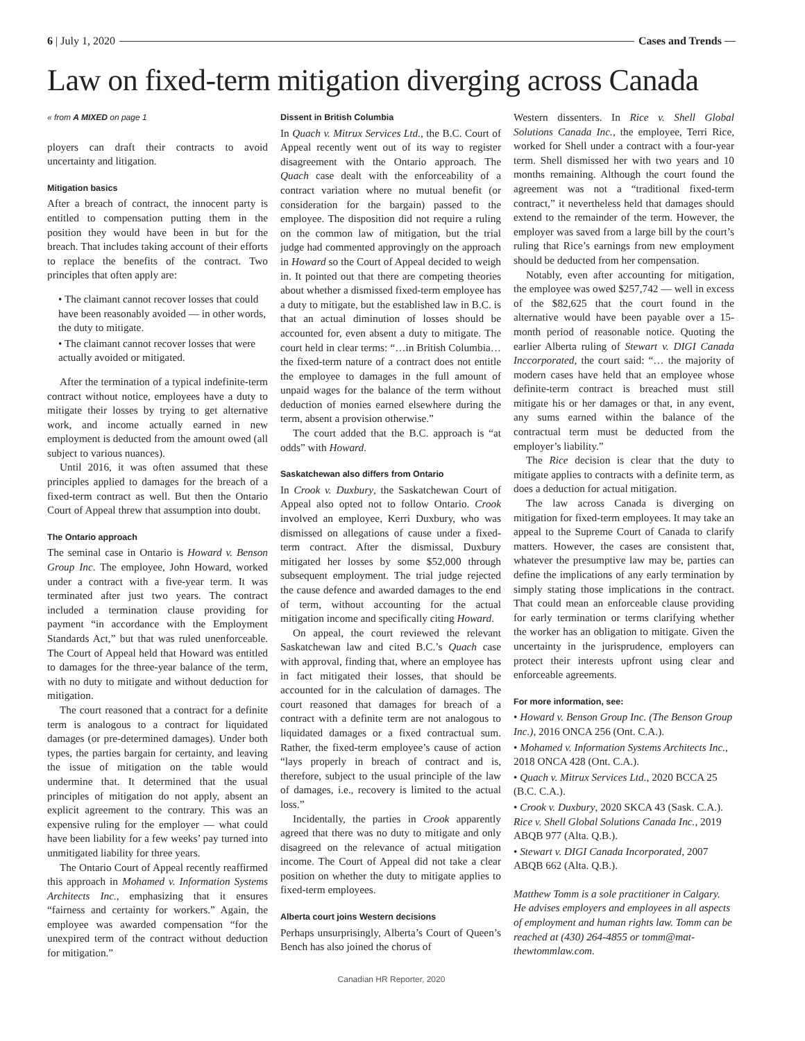6 | July 1, 2020 Cases and Trends
Law on fixed-term mitigation diverging across Canada
« from A MIXED on page 1
ployers can draft their contracts to avoid uncertainty and litigation.
Mitigation basics
After a breach of contract, the innocent party is entitled to compensation putting them in the position they would have been in but for the breach. That includes taking account of their efforts to replace the benefits of the contract. Two principles that often apply are:
• The claimant cannot recover losses that could have been reasonably avoided — in other words, the duty to mitigate.
• The claimant cannot recover losses that were actually avoided or mitigated.
After the termination of a typical indefinite-term contract without notice, employees have a duty to mitigate their losses by trying to get alternative work, and income actually earned in new employment is deducted from the amount owed (all subject to various nuances).
Until 2016, it was often assumed that these principles applied to damages for the breach of a fixed-term contract as well. But then the Ontario Court of Appeal threw that assumption into doubt.
The Ontario approach
The seminal case in Ontario is Howard v. Benson Group Inc. The employee, John Howard, worked under a contract with a five-year term. It was terminated after just two years. The contract included a termination clause providing for payment “in accordance with the Employment Standards Act,” but that was ruled unenforceable. The Court of Appeal held that Howard was entitled to damages for the three-year balance of the term, with no duty to mitigate and without deduction for mitigation.
The court reasoned that a contract for a definite term is analogous to a contract for liquidated damages (or pre-determined damages). Under both types, the parties bargain for certainty, and leaving the issue of mitigation on the table would undermine that. It determined that the usual principles of mitigation do not apply, absent an explicit agreement to the contrary. This was an expensive ruling for the employer — what could have been liability for a few weeks’ pay turned into unmitigated liability for three years.
The Ontario Court of Appeal recently reaffirmed this approach in Mohamed v. Information Systems Architects Inc., emphasizing that it ensures “fairness and certainty for workers.” Again, the employee was awarded compensation “for the unexpired term of the contract without deduction for mitigation.”
Dissent in British Columbia
In Quach v. Mitrux Services Ltd., the B.C. Court of Appeal recently went out of its way to register disagreement with the Ontario approach. The Quach case dealt with the enforceability of a contract variation where no mutual benefit (or consideration for the bargain) passed to the employee. The disposition did not require a ruling on the common law of mitigation, but the trial judge had commented approvingly on the approach in Howard so the Court of Appeal decided to weigh in. It pointed out that there are competing theories about whether a dismissed fixed-term employee has a duty to mitigate, but the established law in B.C. is that an actual diminution of losses should be accounted for, even absent a duty to mitigate. The court held in clear terms: “…in British Columbia… the fixed-term nature of a contract does not entitle the employee to damages in the full amount of unpaid wages for the balance of the term without deduction of monies earned elsewhere during the term, absent a provision otherwise.”
The court added that the B.C. approach is “at odds” with Howard.
Saskatchewan also differs from Ontario
In Crook v. Duxbury, the Saskatchewan Court of Appeal also opted not to follow Ontario. Crook involved an employee, Kerri Duxbury, who was dismissed on allegations of cause under a fixed-term contract. After the dismissal, Duxbury mitigated her losses by some $52,000 through subsequent employment. The trial judge rejected the cause defence and awarded damages to the end of term, without accounting for the actual mitigation income and specifically citing Howard.
On appeal, the court reviewed the relevant Saskatchewan law and cited B.C.’s Quach case with approval, finding that, where an employee has in fact mitigated their losses, that should be accounted for in the calculation of damages. The court reasoned that damages for breach of a contract with a definite term are not analogous to liquidated damages or a fixed contractual sum. Rather, the fixed-term employee’s cause of action “lays properly in breach of contract and is, therefore, subject to the usual principle of the law of damages, i.e., recovery is limited to the actual loss.”
Incidentally, the parties in Crook apparently agreed that there was no duty to mitigate and only disagreed on the relevance of actual mitigation income. The Court of Appeal did not take a clear position on whether the duty to mitigate applies to fixed-term employees.
Alberta court joins Western decisions
Perhaps unsurprisingly, Alberta’s Court of Queen’s Bench has also joined the chorus of
Western dissenters. In Rice v. Shell Global Solutions Canada Inc., the employee, Terri Rice, worked for Shell under a contract with a four-year term. Shell dismissed her with two years and 10 months remaining. Although the court found the agreement was not a “traditional fixed-term contract,” it nevertheless held that damages should extend to the remainder of the term. However, the employer was saved from a large bill by the court’s ruling that Rice’s earnings from new employment should be deducted from her compensation.
Notably, even after accounting for mitigation, the employee was owed $257,742 — well in excess of the $82,625 that the court found in the alternative would have been payable over a 15-month period of reasonable notice. Quoting the earlier Alberta ruling of Stewart v. DIGI Canada Inccorporated, the court said: “… the majority of modern cases have held that an employee whose definite-term contract is breached must still mitigate his or her damages or that, in any event, any sums earned within the balance of the contractual term must be deducted from the employer’s liability.”
The Rice decision is clear that the duty to mitigate applies to contracts with a definite term, as does a deduction for actual mitigation.
The law across Canada is diverging on mitigation for fixed-term employees. It may take an appeal to the Supreme Court of Canada to clarify matters. However, the cases are consistent that, whatever the presumptive law may be, parties can define the implications of any early termination by simply stating those implications in the contract. That could mean an enforceable clause providing for early termination or terms clarifying whether the worker has an obligation to mitigate. Given the uncertainty in the jurisprudence, employers can protect their interests upfront using clear and enforceable agreements.
For more information, see:
• Howard v. Benson Group Inc. (The Benson Group Inc.), 2016 ONCA 256 (Ont. C.A.).
• Mohamed v. Information Systems Architects Inc., 2018 ONCA 428 (Ont. C.A.).
• Quach v. Mitrux Services Ltd., 2020 BCCA 25 (B.C. C.A.).
• Crook v. Duxbury, 2020 SKCA 43 (Sask. C.A.). Rice v. Shell Global Solutions Canada Inc., 2019 ABQB 977 (Alta. Q.B.).
• Stewart v. DIGI Canada Incorporated, 2007 ABQB 662 (Alta. Q.B.).
Matthew Tomm is a sole practitioner in Calgary. He advises employers and employees in all aspects of employment and human rights law. Tomm can be reached at (430) 264-4855 or tomm@mat­thewtommlaw.com.
Canadian HR Reporter, 2020